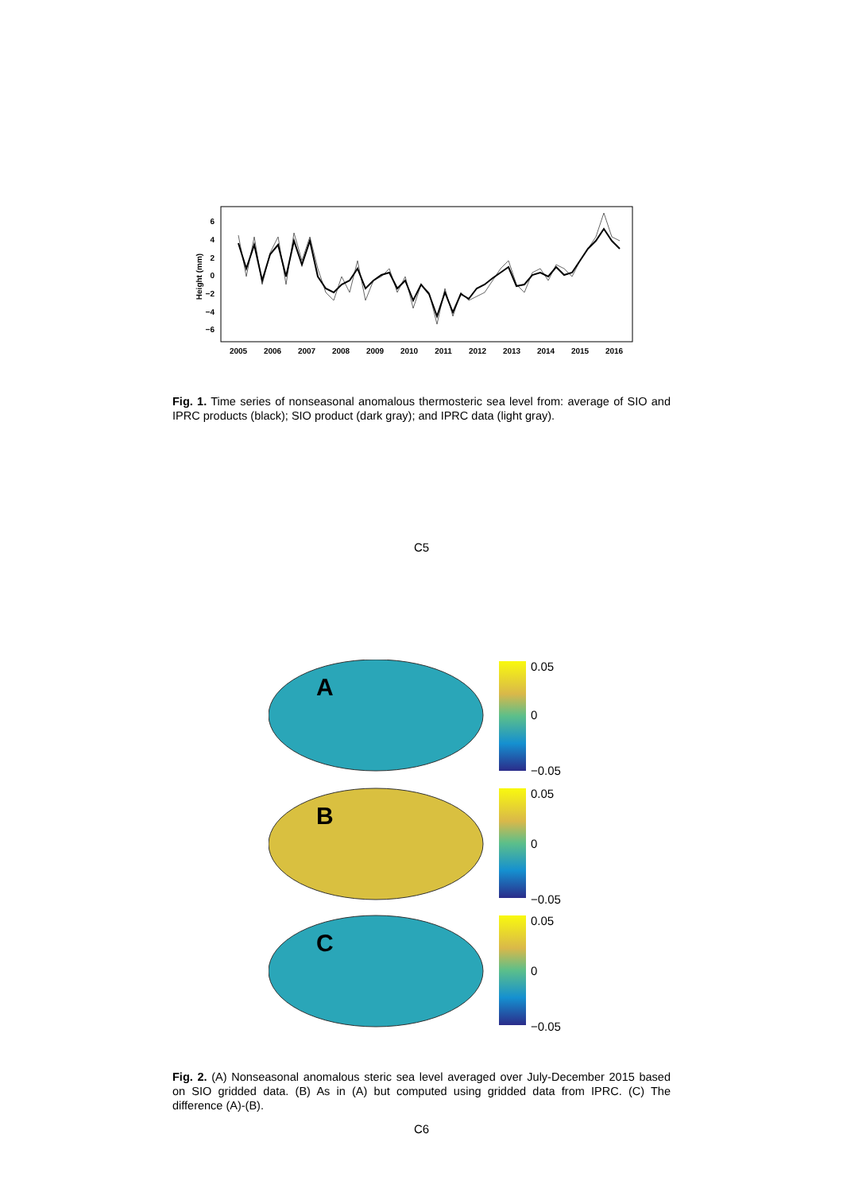Height (mm)
6
4
2
0
−2
−4
−6
2005
2006
2007
2008
2009
2010
2011
2012
2013
2014
2015
2016
Fig. 1. Time series of nonseasonal anomalous thermosteric sea level from: average of SIO and IPRC products (black); SIO product (dark gray); and IPRC data (light gray).
C5
A
0.05
0
−0.05
B
0.05
0
−0.05
C
0.05
0
−0.05
Fig. 2. (A) Nonseasonal anomalous steric sea level averaged over July-December 2015 based on SIO gridded data. (B) As in (A) but computed using gridded data from IPRC. (C) The difference (A)-(B).
C6